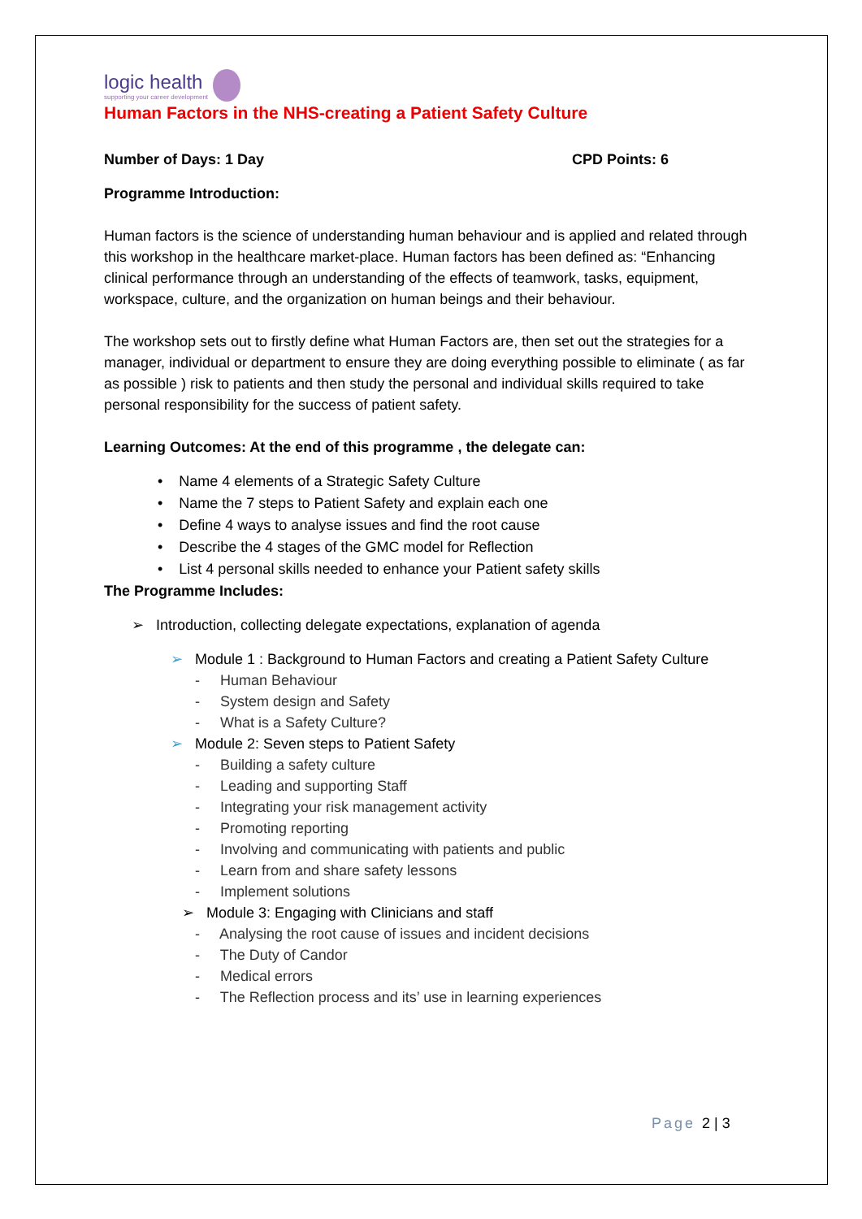logic health
supporting your career development
Human Factors in the NHS-creating a Patient Safety Culture
Number of Days: 1 Day CPD Points: 6
Programme Introduction:
Human factors is the science of understanding human behaviour and is applied and related through this workshop in the healthcare market-place. Human factors has been defined as: “Enhancing clinical performance through an understanding of the effects of teamwork, tasks, equipment, workspace, culture, and the organization on human beings and their behaviour.
The workshop sets out to firstly define what Human Factors are, then set out the strategies for a manager, individual or department to ensure they are doing everything possible to eliminate ( as far as possible ) risk to patients and then study the personal and individual skills required to take personal responsibility for the success of patient safety.
Learning Outcomes: At the end of this programme , the delegate can:
• Name 4 elements of a Strategic Safety Culture
• Name the 7 steps to Patient Safety and explain each one
• Define 4 ways to analyse issues and find the root cause
• Describe the 4 stages of the GMC model for Reflection
• List 4 personal skills needed to enhance your Patient safety skills
The Programme Includes:
➢ Introduction, collecting delegate expectations, explanation of agenda
➢ Module 1 : Background to Human Factors and creating a Patient Safety Culture
- Human Behaviour
- System design and Safety
- What is a Safety Culture?
➢ Module 2: Seven steps to Patient Safety
- Building a safety culture
- Leading and supporting Staff
- Integrating your risk management activity
- Promoting reporting
- Involving and communicating with patients and public
- Learn from and share safety lessons
- Implement solutions
➢ Module 3: Engaging with Clinicians and staff
- Analysing the root cause of issues and incident decisions
- The Duty of Candor
- Medical errors
- The Reflection process and its’ use in learning experiences
Page 2 | 3